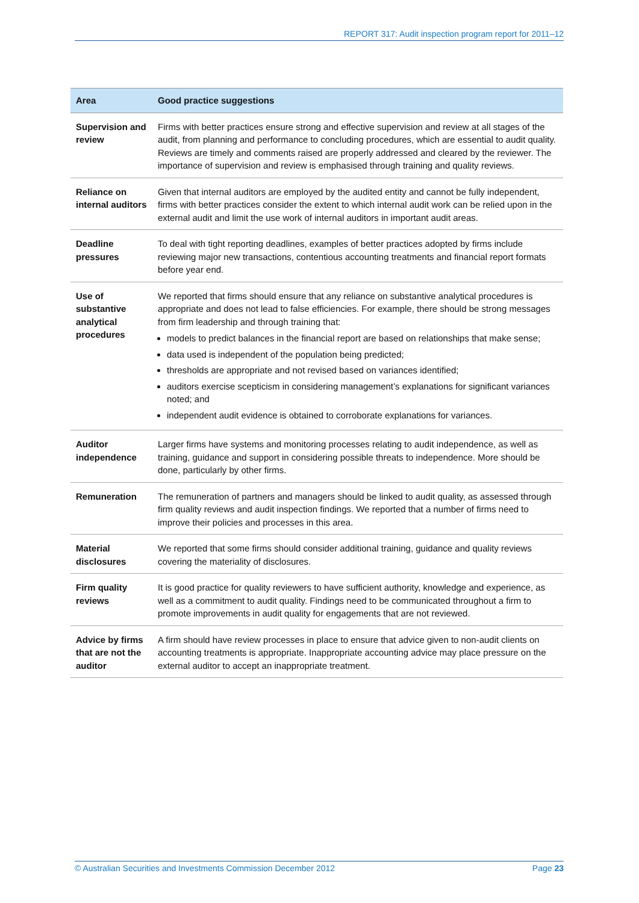REPORT 317: Audit inspection program report for 2011–12
| Area | Good practice suggestions |
| --- | --- |
| Supervision and review | Firms with better practices ensure strong and effective supervision and review at all stages of the audit, from planning and performance to concluding procedures, which are essential to audit quality. Reviews are timely and comments raised are properly addressed and cleared by the reviewer. The importance of supervision and review is emphasised through training and quality reviews. |
| Reliance on internal auditors | Given that internal auditors are employed by the audited entity and cannot be fully independent, firms with better practices consider the extent to which internal audit work can be relied upon in the external audit and limit the use work of internal auditors in important audit areas. |
| Deadline pressures | To deal with tight reporting deadlines, examples of better practices adopted by firms include reviewing major new transactions, contentious accounting treatments and financial report formats before year end. |
| Use of substantive analytical procedures | We reported that firms should ensure that any reliance on substantive analytical procedures is appropriate and does not lead to false efficiencies. For example, there should be strong messages from firm leadership and through training that: models to predict balances in the financial report are based on relationships that make sense; data used is independent of the population being predicted; thresholds are appropriate and not revised based on variances identified; auditors exercise scepticism in considering management’s explanations for significant variances noted; and independent audit evidence is obtained to corroborate explanations for variances. |
| Auditor independence | Larger firms have systems and monitoring processes relating to audit independence, as well as training, guidance and support in considering possible threats to independence. More should be done, particularly by other firms. |
| Remuneration | The remuneration of partners and managers should be linked to audit quality, as assessed through firm quality reviews and audit inspection findings. We reported that a number of firms need to improve their policies and processes in this area. |
| Material disclosures | We reported that some firms should consider additional training, guidance and quality reviews covering the materiality of disclosures. |
| Firm quality reviews | It is good practice for quality reviewers to have sufficient authority, knowledge and experience, as well as a commitment to audit quality. Findings need to be communicated throughout a firm to promote improvements in audit quality for engagements that are not reviewed. |
| Advice by firms that are not the auditor | A firm should have review processes in place to ensure that advice given to non-audit clients on accounting treatments is appropriate. Inappropriate accounting advice may place pressure on the external auditor to accept an inappropriate treatment. |
© Australian Securities and Investments Commission December 2012 Page 23